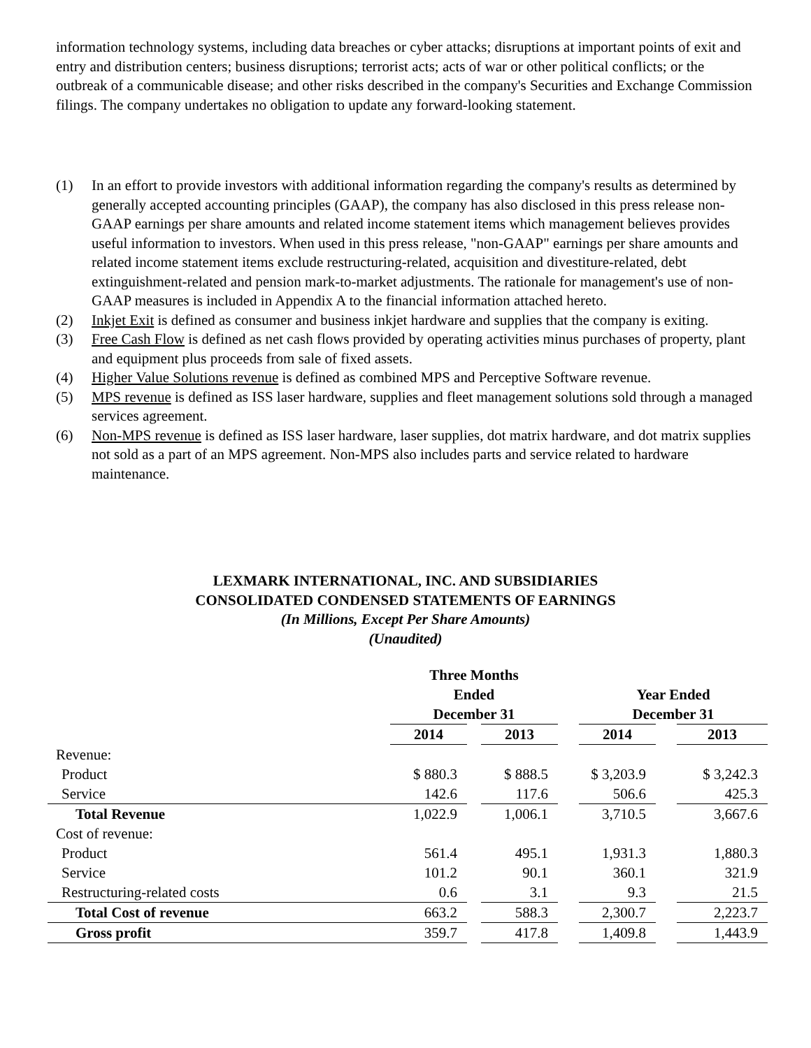information technology systems, including data breaches or cyber attacks; disruptions at important points of exit and entry and distribution centers; business disruptions; terrorist acts; acts of war or other political conflicts; or the outbreak of a communicable disease; and other risks described in the company's Securities and Exchange Commission filings. The company undertakes no obligation to update any forward-looking statement.
(1) In an effort to provide investors with additional information regarding the company's results as determined by generally accepted accounting principles (GAAP), the company has also disclosed in this press release non-GAAP earnings per share amounts and related income statement items which management believes provides useful information to investors. When used in this press release, "non-GAAP" earnings per share amounts and related income statement items exclude restructuring-related, acquisition and divestiture-related, debt extinguishment-related and pension mark-to-market adjustments. The rationale for management's use of non-GAAP measures is included in Appendix A to the financial information attached hereto.
(2) Inkjet Exit is defined as consumer and business inkjet hardware and supplies that the company is exiting.
(3) Free Cash Flow is defined as net cash flows provided by operating activities minus purchases of property, plant and equipment plus proceeds from sale of fixed assets.
(4) Higher Value Solutions revenue is defined as combined MPS and Perceptive Software revenue.
(5) MPS revenue is defined as ISS laser hardware, supplies and fleet management solutions sold through a managed services agreement.
(6) Non-MPS revenue is defined as ISS laser hardware, laser supplies, dot matrix hardware, and dot matrix supplies not sold as a part of an MPS agreement. Non-MPS also includes parts and service related to hardware maintenance.
LEXMARK INTERNATIONAL, INC. AND SUBSIDIARIES
CONSOLIDATED CONDENSED STATEMENTS OF EARNINGS
(In Millions, Except Per Share Amounts)
(Unaudited)
| | Three Months Ended December 31 | | | | Year Ended December 31 | | |
| | 2014 | | 2013 | | 2014 | | 2013 |
| Revenue: | | | | | | | |
| Product | $ 880.3 | | $ 888.5 | | $ 3,203.9 | | $ 3,242.3 |
| Service | 142.6 | | 117.6 | | 506.6 | | 425.3 |
| Total Revenue | 1,022.9 | | 1,006.1 | | 3,710.5 | | 3,667.6 |
| Cost of revenue: | | | | | | | |
| Product | 561.4 | | 495.1 | | 1,931.3 | | 1,880.3 |
| Service | 101.2 | | 90.1 | | 360.1 | | 321.9 |
| Restructuring-related costs | 0.6 | | 3.1 | | 9.3 | | 21.5 |
| Total Cost of revenue | 663.2 | | 588.3 | | 2,300.7 | | 2,223.7 |
| Gross profit | 359.7 | | 417.8 | | 1,409.8 | | 1,443.9 |